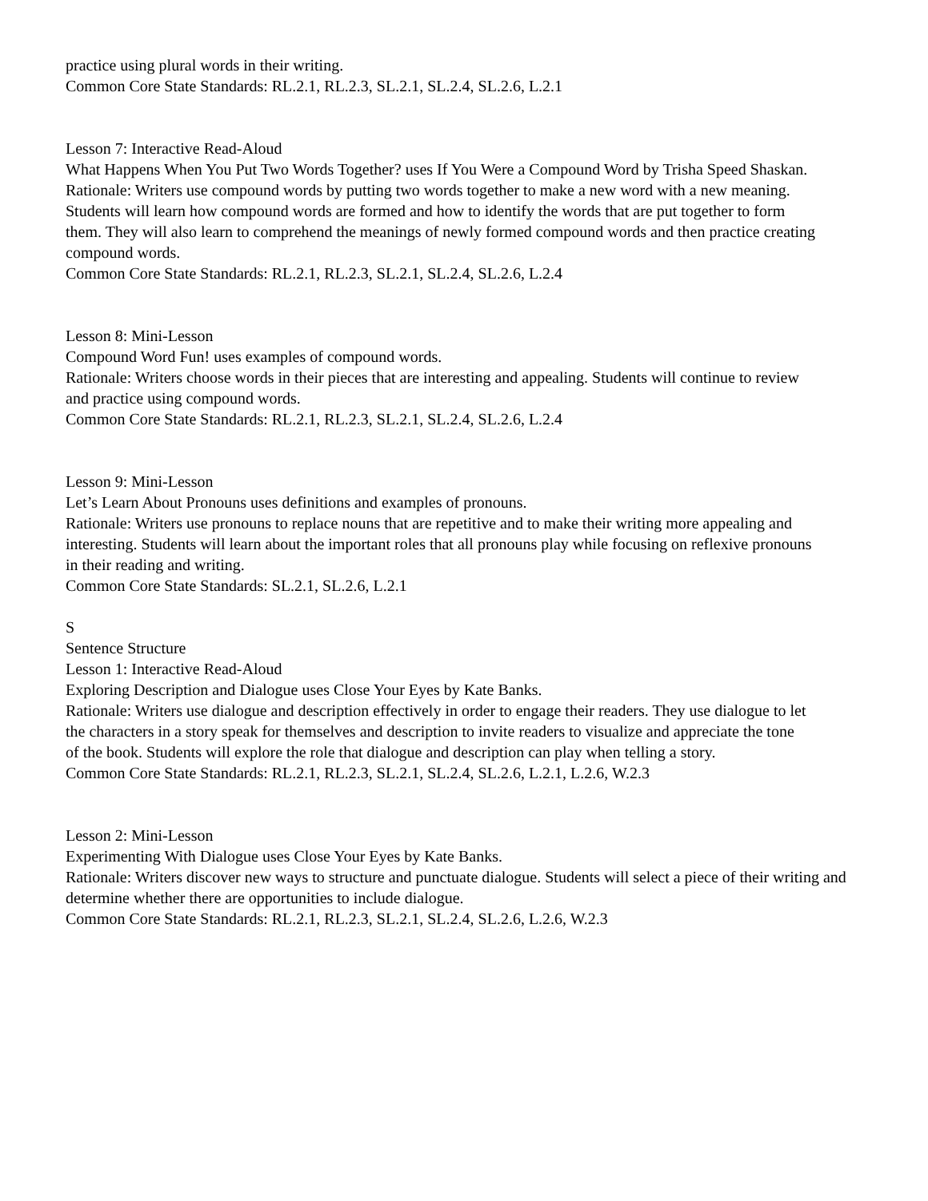practice using plural words in their writing.
Common Core State Standards: RL.2.1, RL.2.3, SL.2.1, SL.2.4, SL.2.6, L.2.1
Lesson 7: Interactive Read-Aloud
What Happens When You Put Two Words Together? uses If You Were a Compound Word by Trisha Speed Shaskan.
Rationale: Writers use compound words by putting two words together to make a new word with a new meaning.
Students will learn how compound words are formed and how to identify the words that are put together to form
them. They will also learn to comprehend the meanings of newly formed compound words and then practice creating compound words.
Common Core State Standards: RL.2.1, RL.2.3, SL.2.1, SL.2.4, SL.2.6, L.2.4
Lesson 8: Mini-Lesson
Compound Word Fun! uses examples of compound words.
Rationale: Writers choose words in their pieces that are interesting and appealing. Students will continue to review
and practice using compound words.
Common Core State Standards: RL.2.1, RL.2.3, SL.2.1, SL.2.4, SL.2.6, L.2.4
Lesson 9: Mini-Lesson
Let’s Learn About Pronouns uses definitions and examples of pronouns.
Rationale: Writers use pronouns to replace nouns that are repetitive and to make their writing more appealing and
interesting. Students will learn about the important roles that all pronouns play while focusing on reflexive pronouns
in their reading and writing.
Common Core State Standards: SL.2.1, SL.2.6, L.2.1
S
Sentence Structure
Lesson 1: Interactive Read-Aloud
Exploring Description and Dialogue uses Close Your Eyes by Kate Banks.
Rationale: Writers use dialogue and description effectively in order to engage their readers. They use dialogue to let
the characters in a story speak for themselves and description to invite readers to visualize and appreciate the tone
of the book. Students will explore the role that dialogue and description can play when telling a story.
Common Core State Standards: RL.2.1, RL.2.3, SL.2.1, SL.2.4, SL.2.6, L.2.1, L.2.6, W.2.3
Lesson 2: Mini-Lesson
Experimenting With Dialogue uses Close Your Eyes by Kate Banks.
Rationale: Writers discover new ways to structure and punctuate dialogue. Students will select a piece of their writing and determine whether there are opportunities to include dialogue.
Common Core State Standards: RL.2.1, RL.2.3, SL.2.1, SL.2.4, SL.2.6, L.2.6, W.2.3